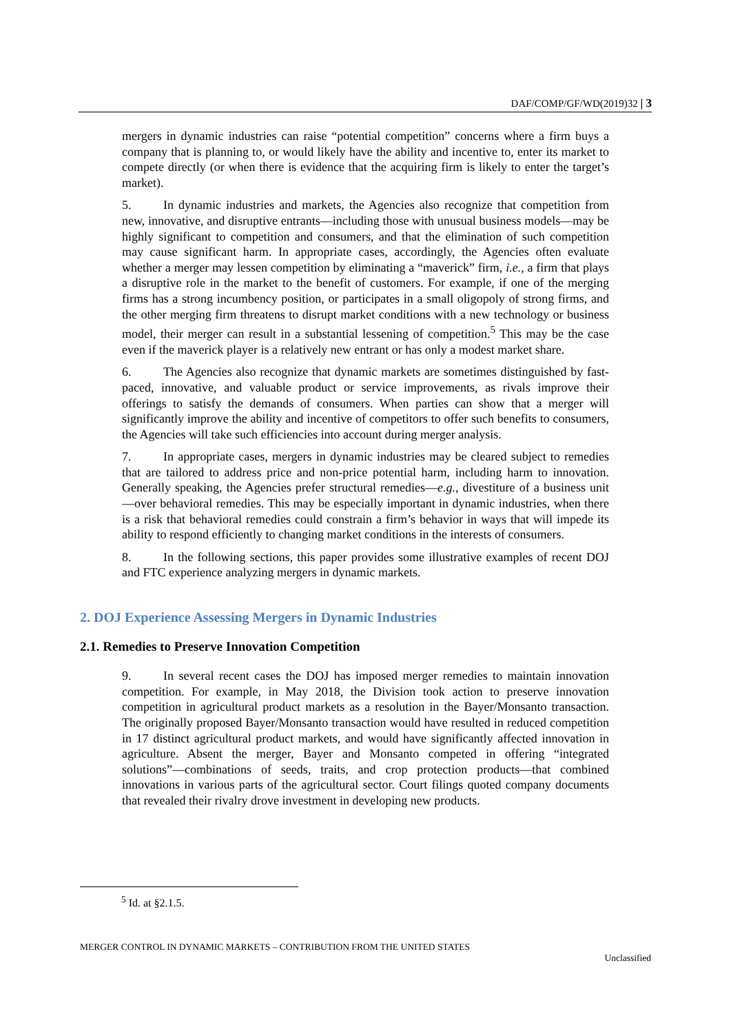DAF/COMP/GF/WD(2019)32 | 3
mergers in dynamic industries can raise “potential competition” concerns where a firm buys a company that is planning to, or would likely have the ability and incentive to, enter its market to compete directly (or when there is evidence that the acquiring firm is likely to enter the target’s market).
5. In dynamic industries and markets, the Agencies also recognize that competition from new, innovative, and disruptive entrants—including those with unusual business models—may be highly significant to competition and consumers, and that the elimination of such competition may cause significant harm. In appropriate cases, accordingly, the Agencies often evaluate whether a merger may lessen competition by eliminating a “maverick” firm, i.e., a firm that plays a disruptive role in the market to the benefit of customers. For example, if one of the merging firms has a strong incumbency position, or participates in a small oligopoly of strong firms, and the other merging firm threatens to disrupt market conditions with a new technology or business model, their merger can result in a substantial lessening of competition.<sup>5</sup> This may be the case even if the maverick player is a relatively new entrant or has only a modest market share.
6. The Agencies also recognize that dynamic markets are sometimes distinguished by fast-paced, innovative, and valuable product or service improvements, as rivals improve their offerings to satisfy the demands of consumers. When parties can show that a merger will significantly improve the ability and incentive of competitors to offer such benefits to consumers, the Agencies will take such efficiencies into account during merger analysis.
7. In appropriate cases, mergers in dynamic industries may be cleared subject to remedies that are tailored to address price and non-price potential harm, including harm to innovation. Generally speaking, the Agencies prefer structural remedies—e.g., divestiture of a business unit—over behavioral remedies. This may be especially important in dynamic industries, when there is a risk that behavioral remedies could constrain a firm’s behavior in ways that will impede its ability to respond efficiently to changing market conditions in the interests of consumers.
8. In the following sections, this paper provides some illustrative examples of recent DOJ and FTC experience analyzing mergers in dynamic markets.
2. DOJ Experience Assessing Mergers in Dynamic Industries
2.1. Remedies to Preserve Innovation Competition
9. In several recent cases the DOJ has imposed merger remedies to maintain innovation competition. For example, in May 2018, the Division took action to preserve innovation competition in agricultural product markets as a resolution in the Bayer/Monsanto transaction. The originally proposed Bayer/Monsanto transaction would have resulted in reduced competition in 17 distinct agricultural product markets, and would have significantly affected innovation in agriculture. Absent the merger, Bayer and Monsanto competed in offering “integrated solutions”—combinations of seeds, traits, and crop protection products—that combined innovations in various parts of the agricultural sector. Court filings quoted company documents that revealed their rivalry drove investment in developing new products.
<sup>5</sup> Id. at §2.1.5.
MERGER CONTROL IN DYNAMIC MARKETS – CONTRIBUTION FROM THE UNITED STATES
Unclassified